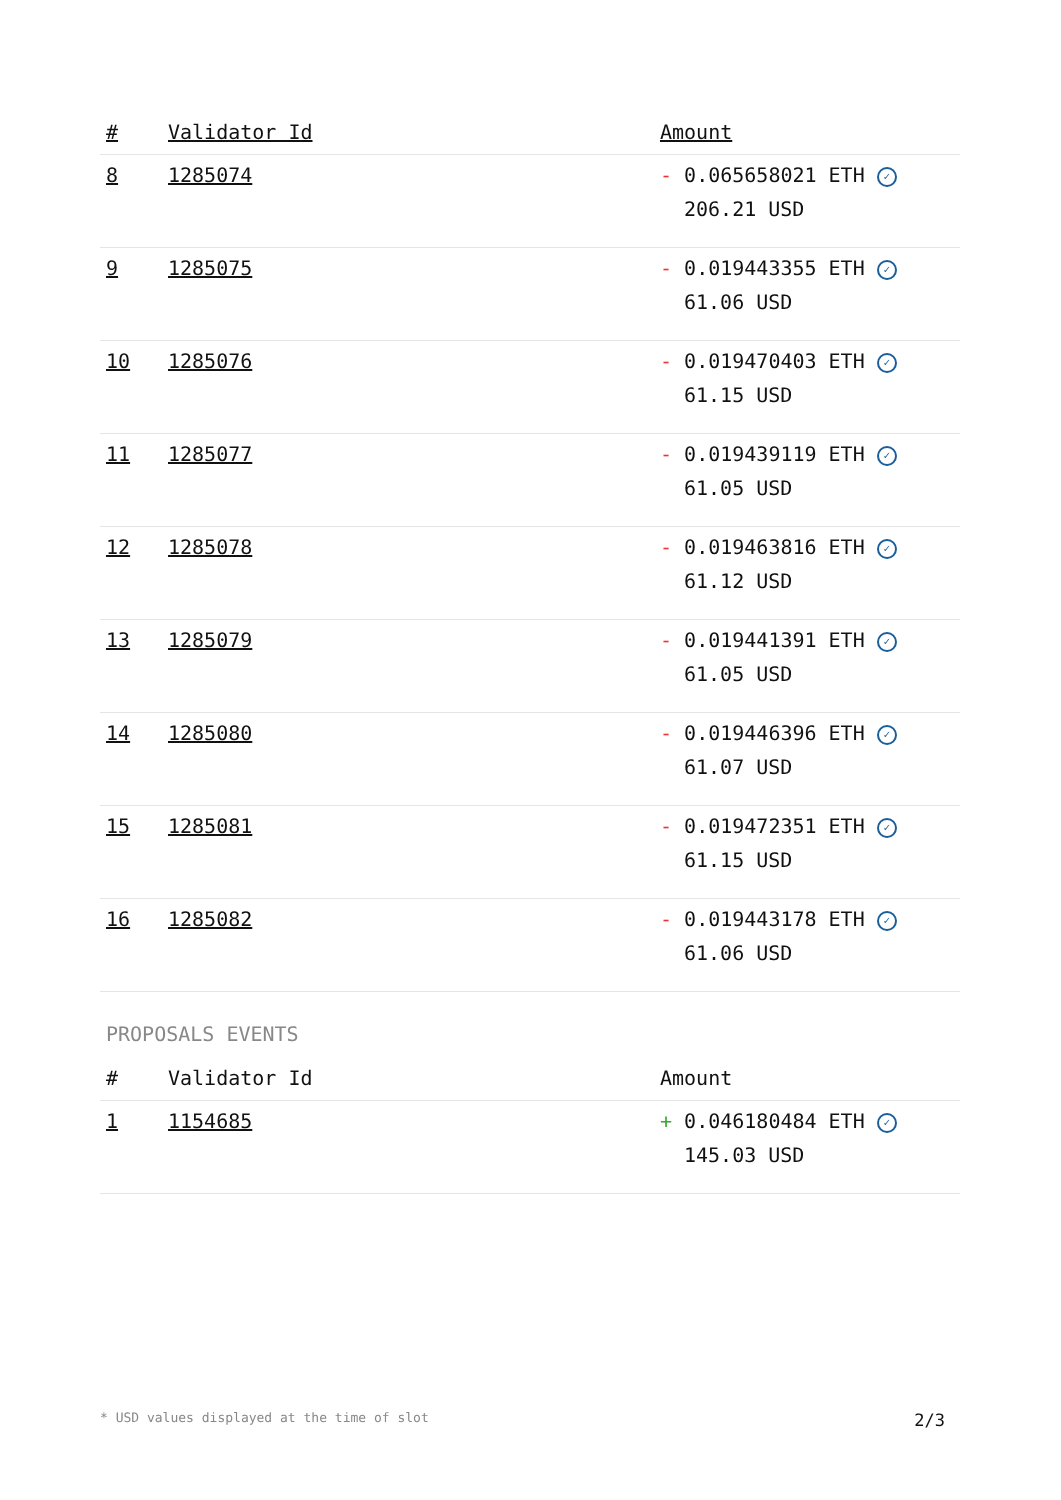| # | Validator Id | Amount |
| --- | --- | --- |
| 8 | 1285074 | - 0.065658021 ETH ✓ 206.21 USD |
| 9 | 1285075 | - 0.019443355 ETH ✓ 61.06 USD |
| 10 | 1285076 | - 0.019470403 ETH ✓ 61.15 USD |
| 11 | 1285077 | - 0.019439119 ETH ✓ 61.05 USD |
| 12 | 1285078 | - 0.019463816 ETH ✓ 61.12 USD |
| 13 | 1285079 | - 0.019441391 ETH ✓ 61.05 USD |
| 14 | 1285080 | - 0.019446396 ETH ✓ 61.07 USD |
| 15 | 1285081 | - 0.019472351 ETH ✓ 61.15 USD |
| 16 | 1285082 | - 0.019443178 ETH ✓ 61.06 USD |
PROPOSALS EVENTS
| # | Validator Id | Amount |
| --- | --- | --- |
| 1 | 1154685 | + 0.046180484 ETH ✓ 145.03 USD |
* USD values displayed at the time of slot 2/3